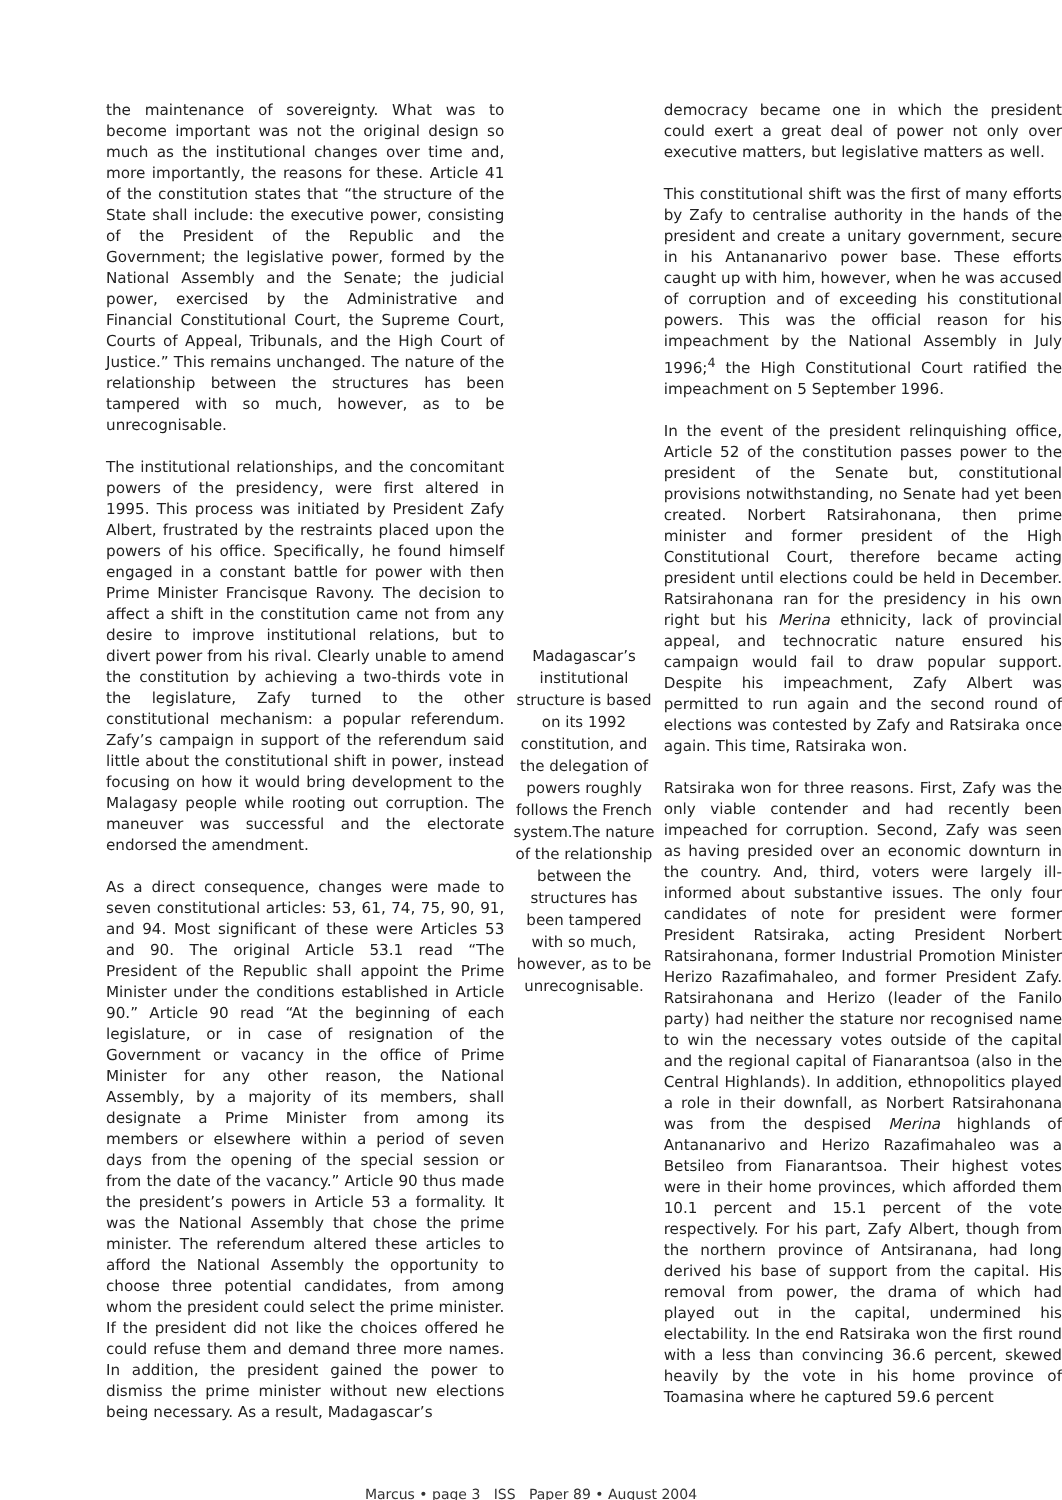the maintenance of sovereignty. What was to become important was not the original design so much as the institutional changes over time and, more importantly, the reasons for these. Article 41 of the constitution states that “the structure of the State shall include: the executive power, consisting of the President of the Republic and the Government; the legislative power, formed by the National Assembly and the Senate; the judicial power, exercised by the Administrative and Financial Constitutional Court, the Supreme Court, Courts of Appeal, Tribunals, and the High Court of Justice.” This remains unchanged. The nature of the relationship between the structures has been tampered with so much, however, as to be unrecognisable.
The institutional relationships, and the concomitant powers of the presidency, were first altered in 1995. This process was initiated by President Zafy Albert, frustrated by the restraints placed upon the powers of his office. Specifically, he found himself engaged in a constant battle for power with then Prime Minister Francisque Ravony. The decision to affect a shift in the constitution came not from any desire to improve institutional relations, but to divert power from his rival. Clearly unable to amend the constitution by achieving a two-thirds vote in the legislature, Zafy turned to the other constitutional mechanism: a popular referendum. Zafy’s campaign in support of the referendum said little about the constitutional shift in power, instead focusing on how it would bring development to the Malagasy people while rooting out corruption. The maneuver was successful and the electorate endorsed the amendment.
As a direct consequence, changes were made to seven constitutional articles: 53, 61, 74, 75, 90, 91, and 94. Most significant of these were Articles 53 and 90. The original Article 53.1 read “The President of the Republic shall appoint the Prime Minister under the conditions established in Article 90.” Article 90 read “At the beginning of each legislature, or in case of resignation of the Government or vacancy in the office of Prime Minister for any other reason, the National Assembly, by a majority of its members, shall designate a Prime Minister from among its members or elsewhere within a period of seven days from the opening of the special session or from the date of the vacancy.” Article 90 thus made the president’s powers in Article 53 a formality. It was the National Assembly that chose the prime minister. The referendum altered these articles to afford the National Assembly the opportunity to choose three potential candidates, from among whom the president could select the prime minister. If the president did not like the choices offered he could refuse them and demand three more names. In addition, the president gained the power to dismiss the prime minister without new elections being necessary. As a result, Madagascar’s
Madagascar’s institutional structure is based on its 1992 constitution, and the delegation of powers roughly follows the French system.The nature of the relationship between the structures has been tampered with so much, however, as to be unrecognisable.
democracy became one in which the president could exert a great deal of power not only over executive matters, but legislative matters as well.
This constitutional shift was the first of many efforts by Zafy to centralise authority in the hands of the president and create a unitary government, secure in his Antananarivo power base. These efforts caught up with him, however, when he was accused of corruption and of exceeding his constitutional powers. This was the official reason for his impeachment by the National Assembly in July 1996;<sup>4</sup> the High Constitutional Court ratified the impeachment on 5 September 1996.
In the event of the president relinquishing office, Article 52 of the constitution passes power to the president of the Senate but, constitutional provisions notwithstanding, no Senate had yet been created. Norbert Ratsirahonana, then prime minister and former president of the High Constitutional Court, therefore became acting president until elections could be held in December. Ratsirahonana ran for the presidency in his own right but his Merina ethnicity, lack of provincial appeal, and technocratic nature ensured his campaign would fail to draw popular support. Despite his impeachment, Zafy Albert was permitted to run again and the second round of elections was contested by Zafy and Ratsiraka once again. This time, Ratsiraka won.
Ratsiraka won for three reasons. First, Zafy was the only viable contender and had recently been impeached for corruption. Second, Zafy was seen as having presided over an economic downturn in the country. And, third, voters were largely ill-informed about substantive issues. The only four candidates of note for president were former President Ratsiraka, acting President Norbert Ratsirahonana, former Industrial Promotion Minister Herizo Razafimahaleo, and former President Zafy. Ratsirahonana and Herizo (leader of the Fanilo party) had neither the stature nor recognised name to win the necessary votes outside of the capital and the regional capital of Fianarantsoa (also in the Central Highlands). In addition, ethnopolitics played a role in their downfall, as Norbert Ratsirahonana was from the despised Merina highlands of Antananarivo and Herizo Razafimahaleo was a Betsileo from Fianarantsoa. Their highest votes were in their home provinces, which afforded them 10.1 percent and 15.1 percent of the vote respectively. For his part, Zafy Albert, though from the northern province of Antsiranana, had long derived his base of support from the capital. His removal from power, the drama of which had played out in the capital, undermined his electability. In the end Ratsiraka won the first round with a less than convincing 36.6 percent, skewed heavily by the vote in his home province of Toamasina where he captured 59.6 percent
Marcus • page 3 ISS Paper 89 • August 2004